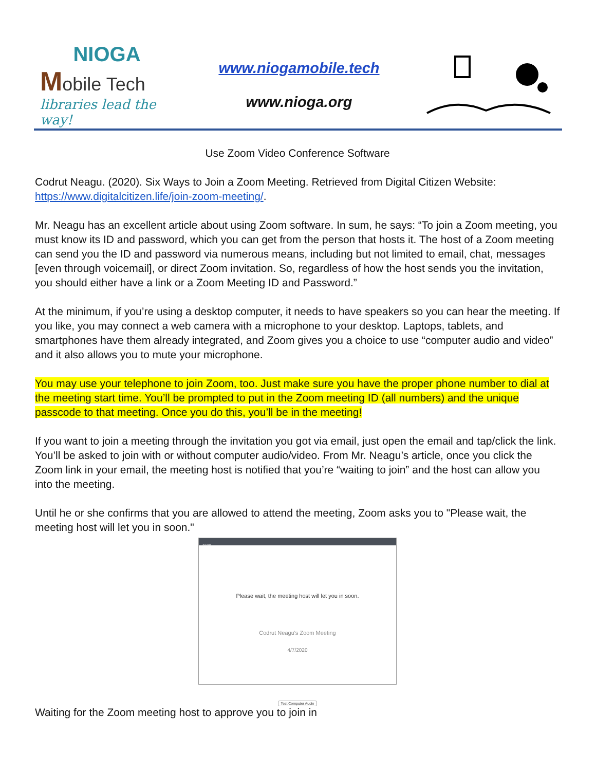NIOGA
Mobile Tech
libraries lead the way!
www.niogamobile.tech
www.nioga.org
Use Zoom Video Conference Software
Codrut Neagu. (2020). Six Ways to Join a Zoom Meeting. Retrieved from Digital Citizen Website: https://www.digitalcitizen.life/join-zoom-meeting/.
Mr. Neagu has an excellent article about using Zoom software. In sum, he says: “To join a Zoom meeting, you must know its ID and password, which you can get from the person that hosts it. The host of a Zoom meeting can send you the ID and password via numerous means, including but not limited to email, chat, messages [even through voicemail], or direct Zoom invitation. So, regardless of how the host sends you the invitation, you should either have a link or a Zoom Meeting ID and Password.”
At the minimum, if you’re using a desktop computer, it needs to have speakers so you can hear the meeting. If you like, you may connect a web camera with a microphone to your desktop. Laptops, tablets, and smartphones have them already integrated, and Zoom gives you a choice to use “computer audio and video” and it also allows you to mute your microphone.
You may use your telephone to join Zoom, too. Just make sure you have the proper phone number to dial at the meeting start time. You’ll be prompted to put in the Zoom meeting ID (all numbers) and the unique passcode to that meeting. Once you do this, you’ll be in the meeting!
If you want to join a meeting through the invitation you got via email, just open the email and tap/click the link. You’ll be asked to join with or without computer audio/video. From Mr. Neagu’s article, once you click the Zoom link in your email, the meeting host is notified that you’re “waiting to join” and the host can allow you into the meeting.
Until he or she confirms that you are allowed to attend the meeting, Zoom asks you to "Please wait, the meeting host will let you in soon."
Zoom
Please wait, the meeting host will let you in soon.
Codrut Neagu's Zoom Meeting
4/7/2020
Test Computer Audio
Waiting for the Zoom meeting host to approve you to join in